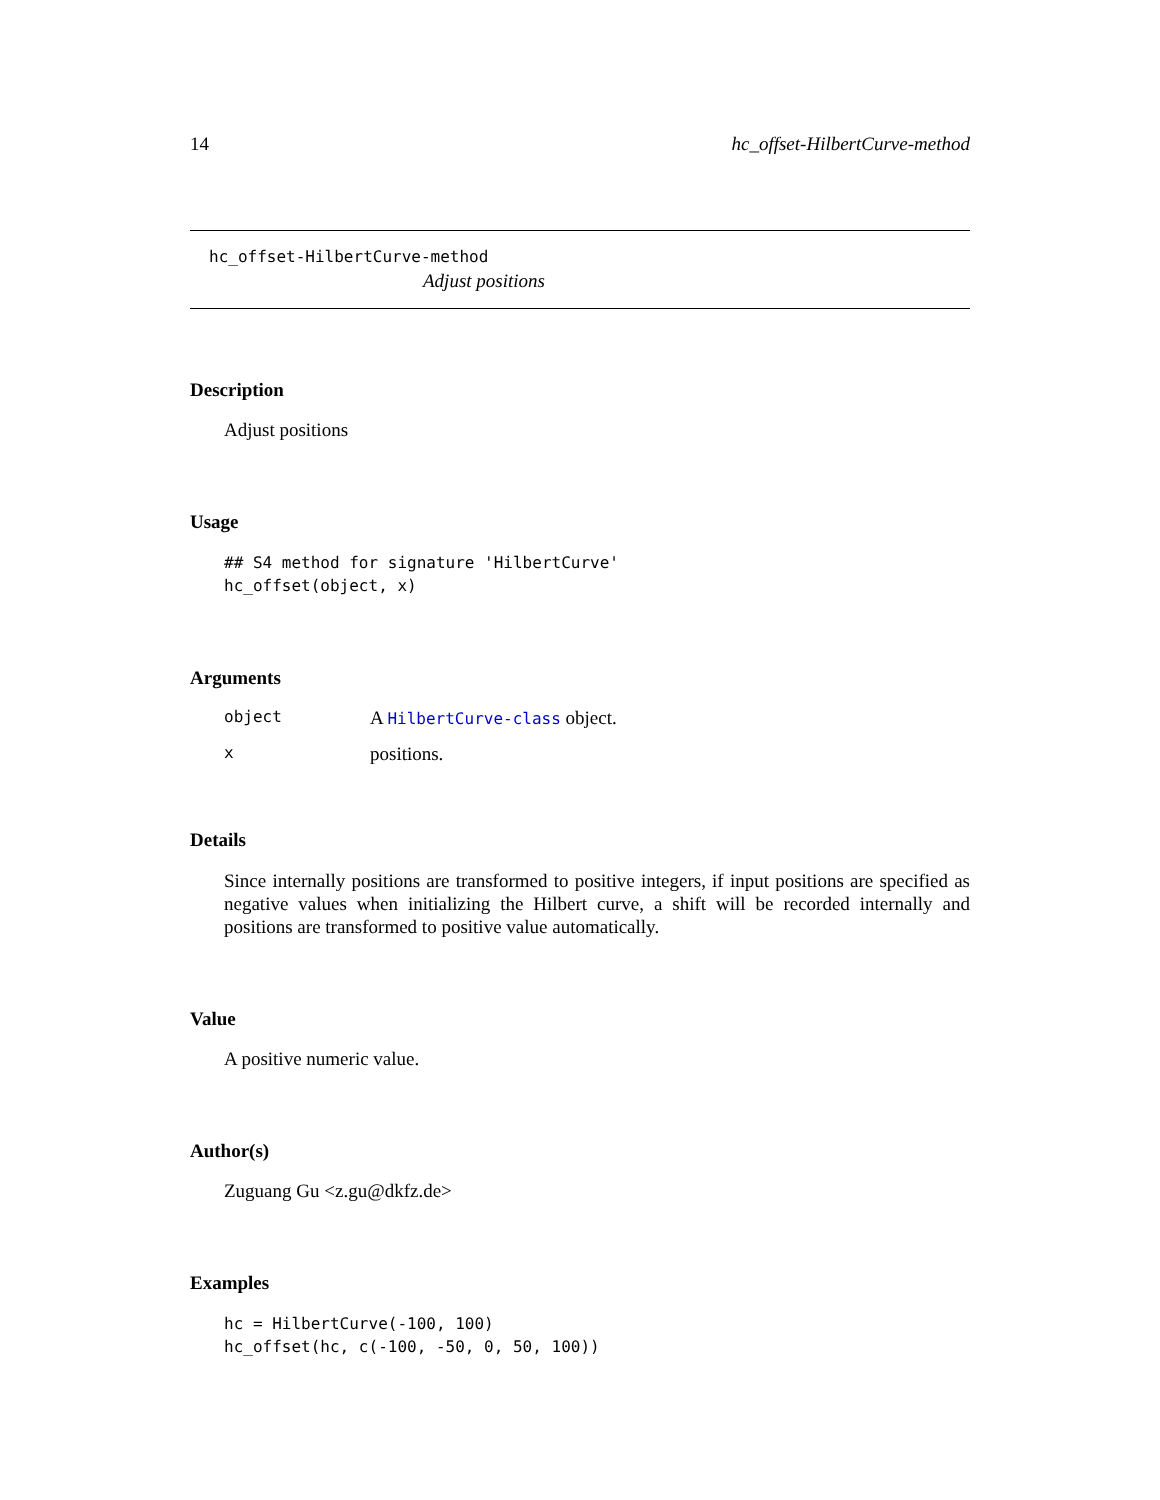14 hc_offset-HilbertCurve-method
hc_offset-HilbertCurve-method
Adjust positions
Description
Adjust positions
Usage
## S4 method for signature 'HilbertCurve'
hc_offset(object, x)
Arguments
| object | A HilbertCurve-class object. |
| x | positions. |
Details
Since internally positions are transformed to positive integers, if input positions are specified as negative values when initializing the Hilbert curve, a shift will be recorded internally and positions are transformed to positive value automatically.
Value
A positive numeric value.
Author(s)
Zuguang Gu <z.gu@dkfz.de>
Examples
hc = HilbertCurve(-100, 100)
hc_offset(hc, c(-100, -50, 0, 50, 100))